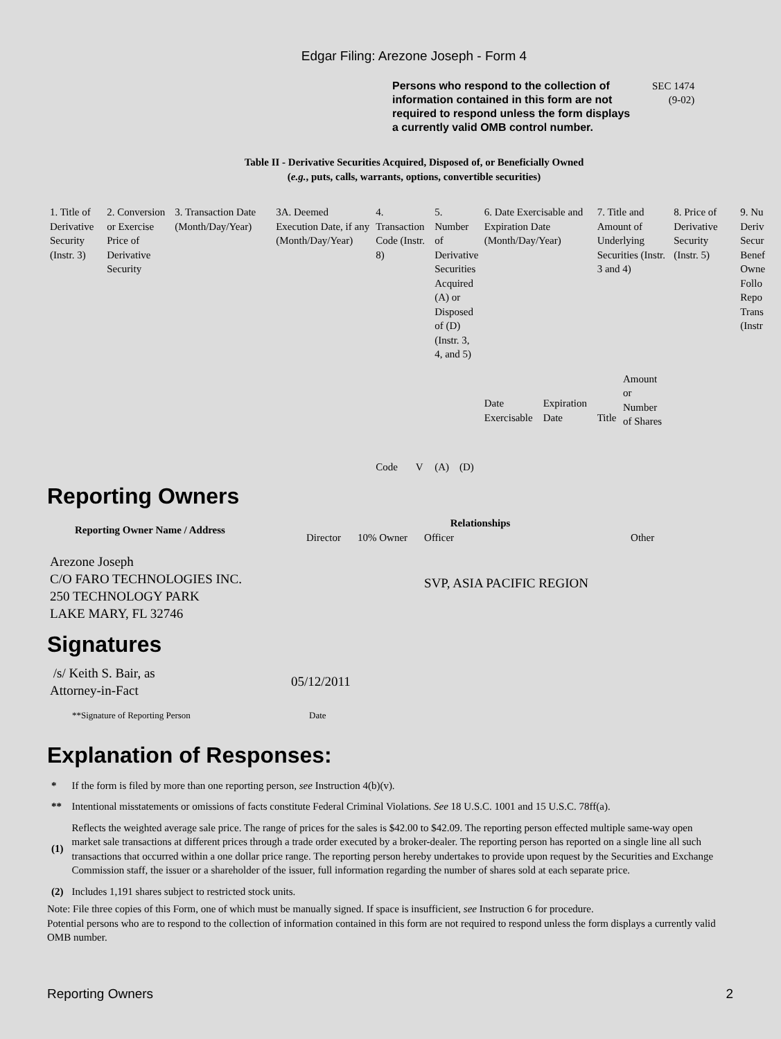Edgar Filing: Arezone Joseph - Form 4
Persons who respond to the collection of information contained in this form are not required to respond unless the form displays a currently valid OMB control number.
SEC 1474
(9-02)
Table II - Derivative Securities Acquired, Disposed of, or Beneficially Owned
(e.g., puts, calls, warrants, options, convertible securities)
| 1. Title of Derivative Security (Instr. 3) | 2. Conversion or Exercise Price of Derivative Security | 3. Transaction Date (Month/Day/Year) | 3A. Deemed Execution Date, if any (Month/Day/Year) | 4. Transaction Code (Instr. 8) | | 5. Number of Derivative Securities Acquired (A) or Disposed of (D) (Instr. 3, 4, and 5) | | 6. Date Exercisable and Expiration Date (Month/Day/Year) | | 7. Title and Amount of Underlying Securities (Instr. 3 and 4) | | 8. Price of Derivative Security (Instr. 5) | 9. Nu Deriv Secur Benef Owne Follo Repo Trans (Instr |
| --- | --- | --- | --- | --- | --- | --- | --- | --- | --- | --- | --- | --- | --- |
| | | | | Code | V | (A) | (D) | Date Exercisable | Expiration Date | Title | Amount or Number of Shares | | |
Reporting Owners
| Reporting Owner Name / Address | Relationships | | | |
| --- | --- | --- | --- | --- |
| | Director | 10% Owner | Officer | Other |
| Arezone Joseph C/O FARO TECHNOLOGIES INC. 250 TECHNOLOGY PARK LAKE MARY, FL 32746 | | | SVP, ASIA PACIFIC REGION | |
Signatures
| /s/ Keith S. Bair, as Attorney-in-Fact | 05/12/2011 |
| **Signature of Reporting Person | Date |
Explanation of Responses:
| * | If the form is filed by more than one reporting person, see Instruction 4(b)(v). |
| ** | Intentional misstatements or omissions of facts constitute Federal Criminal Violations. See 18 U.S.C. 1001 and 15 U.S.C. 78ff(a). |
| (1) | Reflects the weighted average sale price. The range of prices for the sales is $42.00 to $42.09. The reporting person effected multiple same-way open market sale transactions at different prices through a trade order executed by a broker-dealer. The reporting person has reported on a single line all such transactions that occurred within a one dollar price range. The reporting person hereby undertakes to provide upon request by the Securities and Exchange Commission staff, the issuer or a shareholder of the issuer, full information regarding the number of shares sold at each separate price. |
| (2) | Includes 1,191 shares subject to restricted stock units. |
Note: File three copies of this Form, one of which must be manually signed. If space is insufficient, see Instruction 6 for procedure.
Potential persons who are to respond to the collection of information contained in this form are not required to respond unless the form displays a currently valid OMB number.
Reporting Owners 2